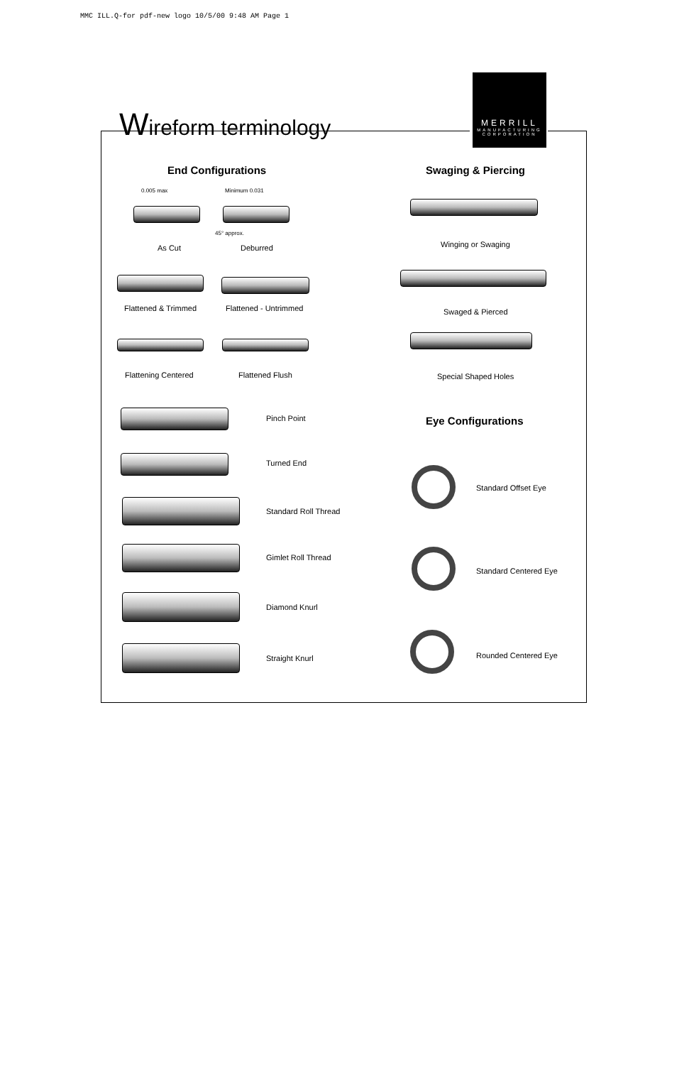MMC ILL.Q-for pdf-new logo 10/5/00 9:48 AM Page 1
Wireform terminology
MERRILL
MANUFACTURING
CORPORATION
End Configurations Swaging & Piercing
0.005 max Minimum 0.031
45° approx.
As Cut Deburred Winging or Swaging
Flattened & Trimmed Flattened - Untrimmed Swaged & Pierced
Flattening Centered Flattened Flush Special Shaped Holes
Pinch Point Eye Configurations
Turned End
Standard Offset Eye
Standard Roll Thread
Gimlet Roll Thread
Standard Centered Eye
Diamond Knurl
Straight Knurl Rounded Centered Eye